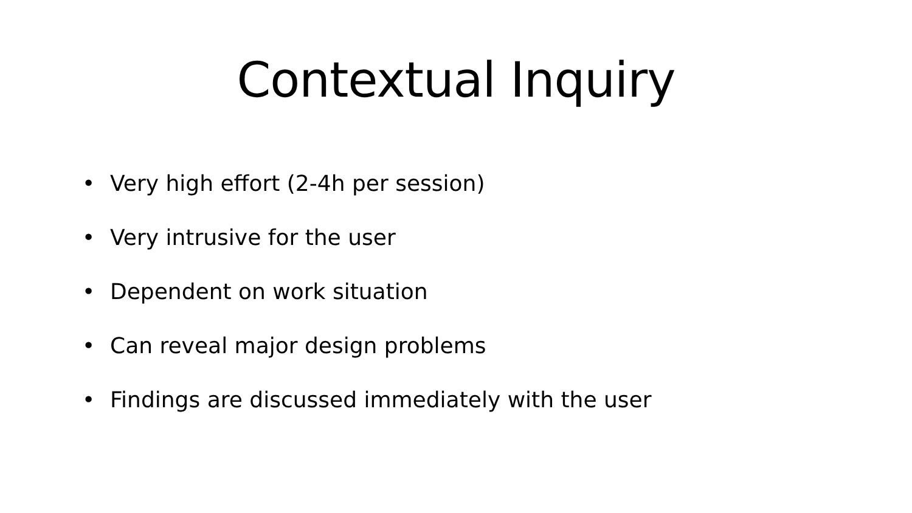Contextual Inquiry
• Very high effort (2-4h per session)
• Very intrusive for the user
• Dependent on work situation
• Can reveal major design problems
• Findings are discussed immediately with the user